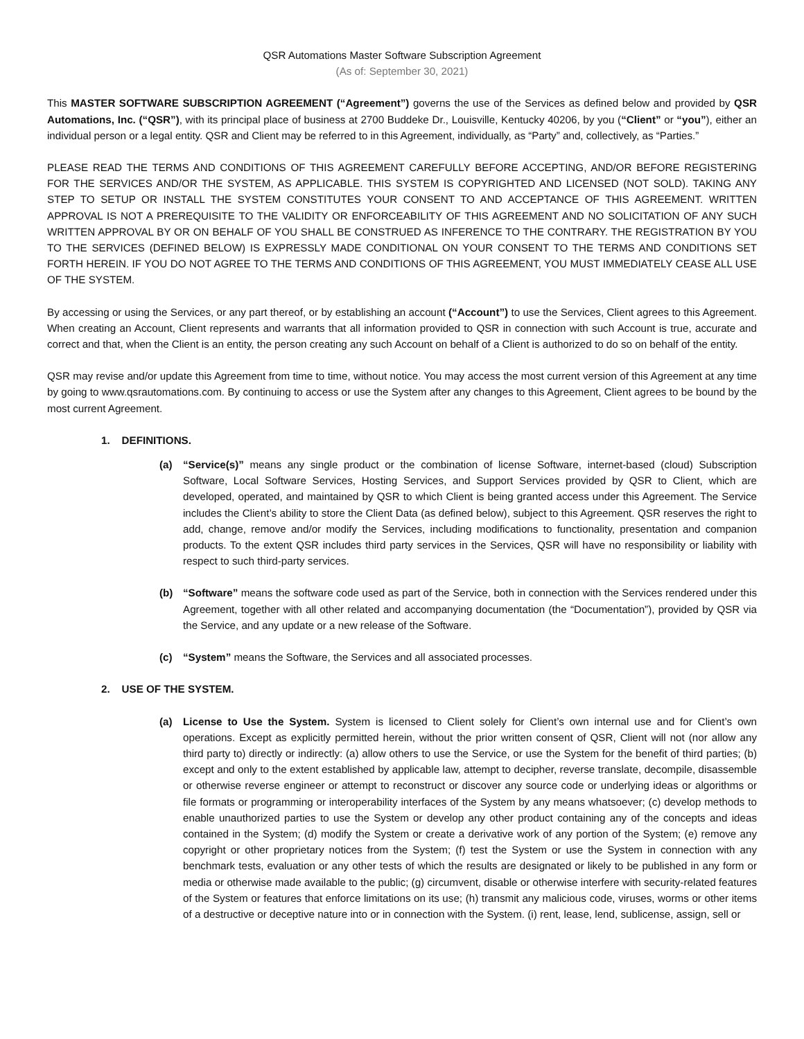QSR Automations Master Software Subscription Agreement
(As of: September 30, 2021)
This MASTER SOFTWARE SUBSCRIPTION AGREEMENT (“Agreement”) governs the use of the Services as defined below and provided by QSR Automations, Inc. (“QSR”), with its principal place of business at 2700 Buddeke Dr., Louisville, Kentucky 40206, by you (“Client” or “you”), either an individual person or a legal entity. QSR and Client may be referred to in this Agreement, individually, as “Party” and, collectively, as “Parties.”
PLEASE READ THE TERMS AND CONDITIONS OF THIS AGREEMENT CAREFULLY BEFORE ACCEPTING, AND/OR BEFORE REGISTERING FOR THE SERVICES AND/OR THE SYSTEM, AS APPLICABLE. THIS SYSTEM IS COPYRIGHTED AND LICENSED (NOT SOLD). TAKING ANY STEP TO SETUP OR INSTALL THE SYSTEM CONSTITUTES YOUR CONSENT TO AND ACCEPTANCE OF THIS AGREEMENT. WRITTEN APPROVAL IS NOT A PREREQUISITE TO THE VALIDITY OR ENFORCEABILITY OF THIS AGREEMENT AND NO SOLICITATION OF ANY SUCH WRITTEN APPROVAL BY OR ON BEHALF OF YOU SHALL BE CONSTRUED AS INFERENCE TO THE CONTRARY. THE REGISTRATION BY YOU TO THE SERVICES (DEFINED BELOW) IS EXPRESSLY MADE CONDITIONAL ON YOUR CONSENT TO THE TERMS AND CONDITIONS SET FORTH HEREIN. IF YOU DO NOT AGREE TO THE TERMS AND CONDITIONS OF THIS AGREEMENT, YOU MUST IMMEDIATELY CEASE ALL USE OF THE SYSTEM.
By accessing or using the Services, or any part thereof, or by establishing an account (“Account”) to use the Services, Client agrees to this Agreement. When creating an Account, Client represents and warrants that all information provided to QSR in connection with such Account is true, accurate and correct and that, when the Client is an entity, the person creating any such Account on behalf of a Client is authorized to do so on behalf of the entity.
QSR may revise and/or update this Agreement from time to time, without notice. You may access the most current version of this Agreement at any time by going to www.qsrautomations.com. By continuing to access or use the System after any changes to this Agreement, Client agrees to be bound by the most current Agreement.
1. DEFINITIONS.
(a) “Service(s)” means any single product or the combination of license Software, internet-based (cloud) Subscription Software, Local Software Services, Hosting Services, and Support Services provided by QSR to Client, which are developed, operated, and maintained by QSR to which Client is being granted access under this Agreement. The Service includes the Client’s ability to store the Client Data (as defined below), subject to this Agreement. QSR reserves the right to add, change, remove and/or modify the Services, including modifications to functionality, presentation and companion products. To the extent QSR includes third party services in the Services, QSR will have no responsibility or liability with respect to such third-party services.
(b) “Software” means the software code used as part of the Service, both in connection with the Services rendered under this Agreement, together with all other related and accompanying documentation (the “Documentation”), provided by QSR via the Service, and any update or a new release of the Software.
(c) “System” means the Software, the Services and all associated processes.
2. USE OF THE SYSTEM.
(a) License to Use the System. System is licensed to Client solely for Client’s own internal use and for Client’s own operations. Except as explicitly permitted herein, without the prior written consent of QSR, Client will not (nor allow any third party to) directly or indirectly: (a) allow others to use the Service, or use the System for the benefit of third parties; (b) except and only to the extent established by applicable law, attempt to decipher, reverse translate, decompile, disassemble or otherwise reverse engineer or attempt to reconstruct or discover any source code or underlying ideas or algorithms or file formats or programming or interoperability interfaces of the System by any means whatsoever; (c) develop methods to enable unauthorized parties to use the System or develop any other product containing any of the concepts and ideas contained in the System; (d) modify the System or create a derivative work of any portion of the System; (e) remove any copyright or other proprietary notices from the System; (f) test the System or use the System in connection with any benchmark tests, evaluation or any other tests of which the results are designated or likely to be published in any form or media or otherwise made available to the public; (g) circumvent, disable or otherwise interfere with security-related features of the System or features that enforce limitations on its use; (h) transmit any malicious code, viruses, worms or other items of a destructive or deceptive nature into or in connection with the System. (i) rent, lease, lend, sublicense, assign, sell or